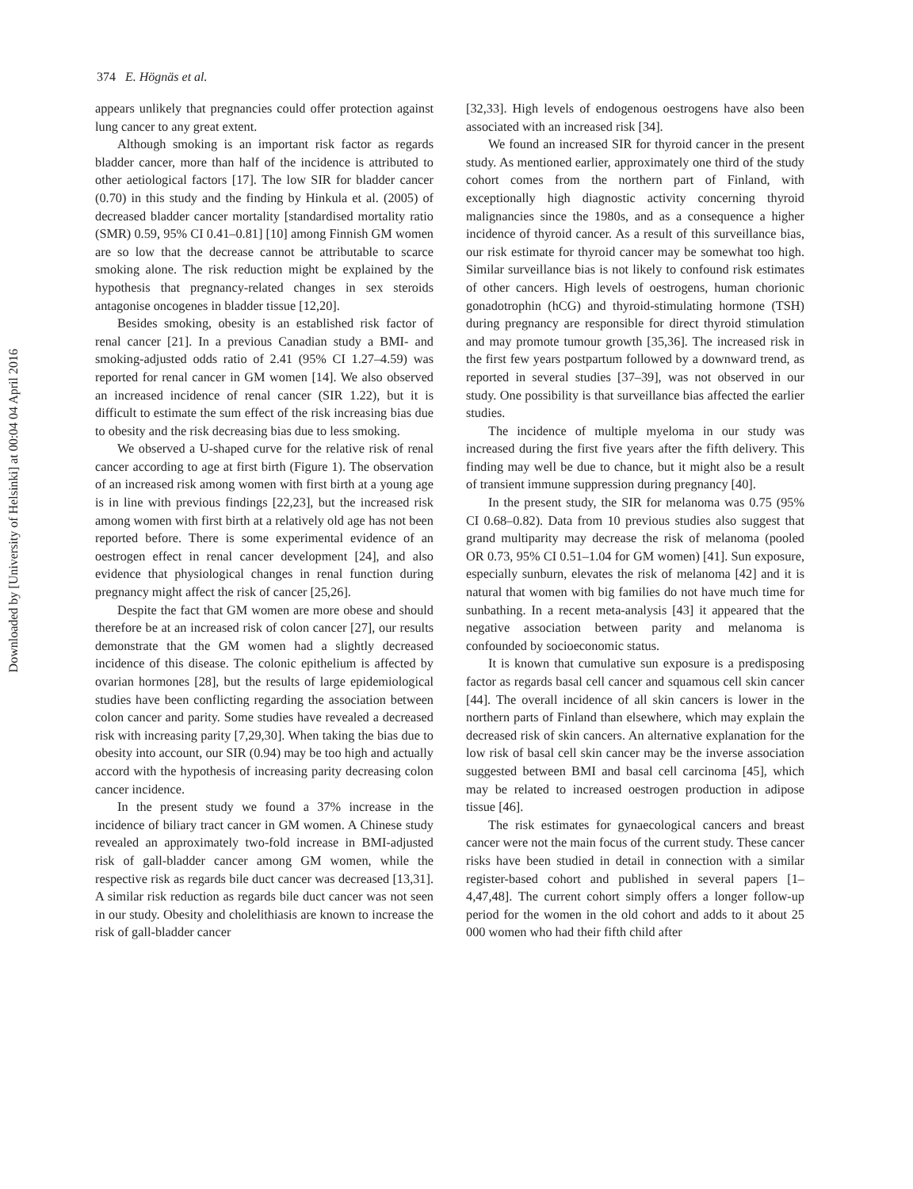374 E. Högnäs et al.
Downloaded by [University of Helsinki] at 00:04 04 April 2016
appears unlikely that pregnancies could offer protection against lung cancer to any great extent.
Although smoking is an important risk factor as regards bladder cancer, more than half of the incidence is attributed to other aetiological factors [17]. The low SIR for bladder cancer (0.70) in this study and the finding by Hinkula et al. (2005) of decreased bladder cancer mortality [standardised mortality ratio (SMR) 0.59, 95% CI 0.41–0.81] [10] among Finnish GM women are so low that the decrease cannot be attributable to scarce smoking alone. The risk reduction might be explained by the hypothesis that pregnancy-related changes in sex steroids antagonise oncogenes in bladder tissue [12,20].
Besides smoking, obesity is an established risk factor of renal cancer [21]. In a previous Canadian study a BMI- and smoking-adjusted odds ratio of 2.41 (95% CI 1.27–4.59) was reported for renal cancer in GM women [14]. We also observed an increased incidence of renal cancer (SIR 1.22), but it is difficult to estimate the sum effect of the risk increasing bias due to obesity and the risk decreasing bias due to less smoking.
We observed a U-shaped curve for the relative risk of renal cancer according to age at first birth (Figure 1). The observation of an increased risk among women with first birth at a young age is in line with previous findings [22,23], but the increased risk among women with first birth at a relatively old age has not been reported before. There is some experimental evidence of an oestrogen effect in renal cancer development [24], and also evidence that physiological changes in renal function during pregnancy might affect the risk of cancer [25,26].
Despite the fact that GM women are more obese and should therefore be at an increased risk of colon cancer [27], our results demonstrate that the GM women had a slightly decreased incidence of this disease. The colonic epithelium is affected by ovarian hormones [28], but the results of large epidemiological studies have been conflicting regarding the association between colon cancer and parity. Some studies have revealed a decreased risk with increasing parity [7,29,30]. When taking the bias due to obesity into account, our SIR (0.94) may be too high and actually accord with the hypothesis of increasing parity decreasing colon cancer incidence.
In the present study we found a 37% increase in the incidence of biliary tract cancer in GM women. A Chinese study revealed an approximately two-fold increase in BMI-adjusted risk of gall-bladder cancer among GM women, while the respective risk as regards bile duct cancer was decreased [13,31]. A similar risk reduction as regards bile duct cancer was not seen in our study. Obesity and cholelithiasis are known to increase the risk of gall-bladder cancer
[32,33]. High levels of endogenous oestrogens have also been associated with an increased risk [34].
We found an increased SIR for thyroid cancer in the present study. As mentioned earlier, approximately one third of the study cohort comes from the northern part of Finland, with exceptionally high diagnostic activity concerning thyroid malignancies since the 1980s, and as a consequence a higher incidence of thyroid cancer. As a result of this surveillance bias, our risk estimate for thyroid cancer may be somewhat too high. Similar surveillance bias is not likely to confound risk estimates of other cancers. High levels of oestrogens, human chorionic gonadotrophin (hCG) and thyroid-stimulating hormone (TSH) during pregnancy are responsible for direct thyroid stimulation and may promote tumour growth [35,36]. The increased risk in the first few years postpartum followed by a downward trend, as reported in several studies [37–39], was not observed in our study. One possibility is that surveillance bias affected the earlier studies.
The incidence of multiple myeloma in our study was increased during the first five years after the fifth delivery. This finding may well be due to chance, but it might also be a result of transient immune suppression during pregnancy [40].
In the present study, the SIR for melanoma was 0.75 (95% CI 0.68–0.82). Data from 10 previous studies also suggest that grand multiparity may decrease the risk of melanoma (pooled OR 0.73, 95% CI 0.51–1.04 for GM women) [41]. Sun exposure, especially sunburn, elevates the risk of melanoma [42] and it is natural that women with big families do not have much time for sunbathing. In a recent meta-analysis [43] it appeared that the negative association between parity and melanoma is confounded by socioeconomic status.
It is known that cumulative sun exposure is a predisposing factor as regards basal cell cancer and squamous cell skin cancer [44]. The overall incidence of all skin cancers is lower in the northern parts of Finland than elsewhere, which may explain the decreased risk of skin cancers. An alternative explanation for the low risk of basal cell skin cancer may be the inverse association suggested between BMI and basal cell carcinoma [45], which may be related to increased oestrogen production in adipose tissue [46].
The risk estimates for gynaecological cancers and breast cancer were not the main focus of the current study. These cancer risks have been studied in detail in connection with a similar register-based cohort and published in several papers [1–4,47,48]. The current cohort simply offers a longer follow-up period for the women in the old cohort and adds to it about 25 000 women who had their fifth child after